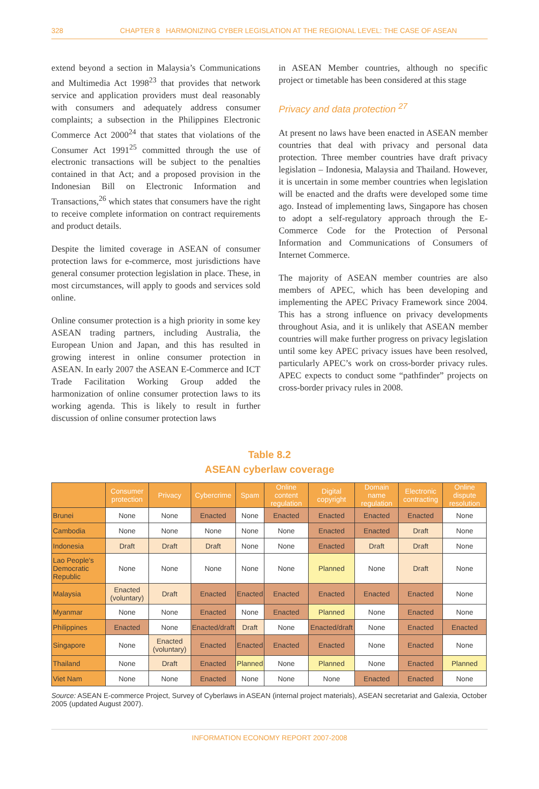328 CHAPTER 8 HARMONIZING CYBER LEGISLATION AT THE REGIONAL LEVEL: THE CASE OF ASEAN
extend beyond a section in Malaysia’s Communications and Multimedia Act 1998<sup>23</sup> that provides that network service and application providers must deal reasonably with consumers and adequately address consumer complaints; a subsection in the Philippines Electronic Commerce Act 2000<sup>24</sup> that states that violations of the Consumer Act 1991<sup>25</sup> committed through the use of electronic transactions will be subject to the penalties contained in that Act; and a proposed provision in the Indonesian Bill on Electronic Information and Transactions,<sup>26</sup> which states that consumers have the right to receive complete information on contract requirements and product details.
Despite the limited coverage in ASEAN of consumer protection laws for e-commerce, most jurisdictions have general consumer protection legislation in place. These, in most circumstances, will apply to goods and services sold online.
Online consumer protection is a high priority in some key ASEAN trading partners, including Australia, the European Union and Japan, and this has resulted in growing interest in online consumer protection in ASEAN. In early 2007 the ASEAN E-Commerce and ICT Trade Facilitation Working Group added the harmonization of online consumer protection laws to its working agenda. This is likely to result in further discussion of online consumer protection laws
in ASEAN Member countries, although no specific project or timetable has been considered at this stage
Privacy and data protection <sup>27</sup>
At present no laws have been enacted in ASEAN member countries that deal with privacy and personal data protection. Three member countries have draft privacy legislation – Indonesia, Malaysia and Thailand. However, it is uncertain in some member countries when legislation will be enacted and the drafts were developed some time ago. Instead of implementing laws, Singapore has chosen to adopt a self-regulatory approach through the E-Commerce Code for the Protection of Personal Information and Communications of Consumers of Internet Commerce.
The majority of ASEAN member countries are also members of APEC, which has been developing and implementing the APEC Privacy Framework since 2004. This has a strong influence on privacy developments throughout Asia, and it is unlikely that ASEAN member countries will make further progress on privacy legislation until some key APEC privacy issues have been resolved, particularly APEC’s work on cross-border privacy rules. APEC expects to conduct some “pathfinder” projects on cross-border privacy rules in 2008.
Table 8.2
ASEAN cyberlaw coverage
| | Consumer protection | Privacy | Cybercrime | Spam | Online content regulation | Digital copyright | Domain name regulation | Electronic contracting | Online dispute resolution |
| --- | --- | --- | --- | --- | --- | --- | --- | --- | --- |
| Brunei | None | None | Enacted | None | Enacted | Enacted | Enacted | Enacted | None |
| Cambodia | None | None | None | None | None | Enacted | Enacted | Draft | None |
| Indonesia | Draft | Draft | Draft | None | None | Enacted | Draft | Draft | None |
| Lao People's Democratic Republic | None | None | None | None | None | Planned | None | Draft | None |
| Malaysia | Enacted (voluntary) | Draft | Enacted | Enacted | Enacted | Enacted | Enacted | Enacted | None |
| Myanmar | None | None | Enacted | None | Enacted | Planned | None | Enacted | None |
| Philippines | Enacted | None | Enacted/draft | Draft | None | Enacted/draft | None | Enacted | Enacted |
| Singapore | None | Enacted (voluntary) | Enacted | Enacted | Enacted | Enacted | None | Enacted | None |
| Thailand | None | Draft | Enacted | Planned | None | Planned | None | Enacted | Planned |
| Viet Nam | None | None | Enacted | None | None | None | Enacted | Enacted | None |
Source: ASEAN E-commerce Project, Survey of Cyberlaws in ASEAN (internal project materials), ASEAN secretariat and Galexia, October 2005 (updated August 2007).
INFORMATION ECONOMY REPORT 2007-2008